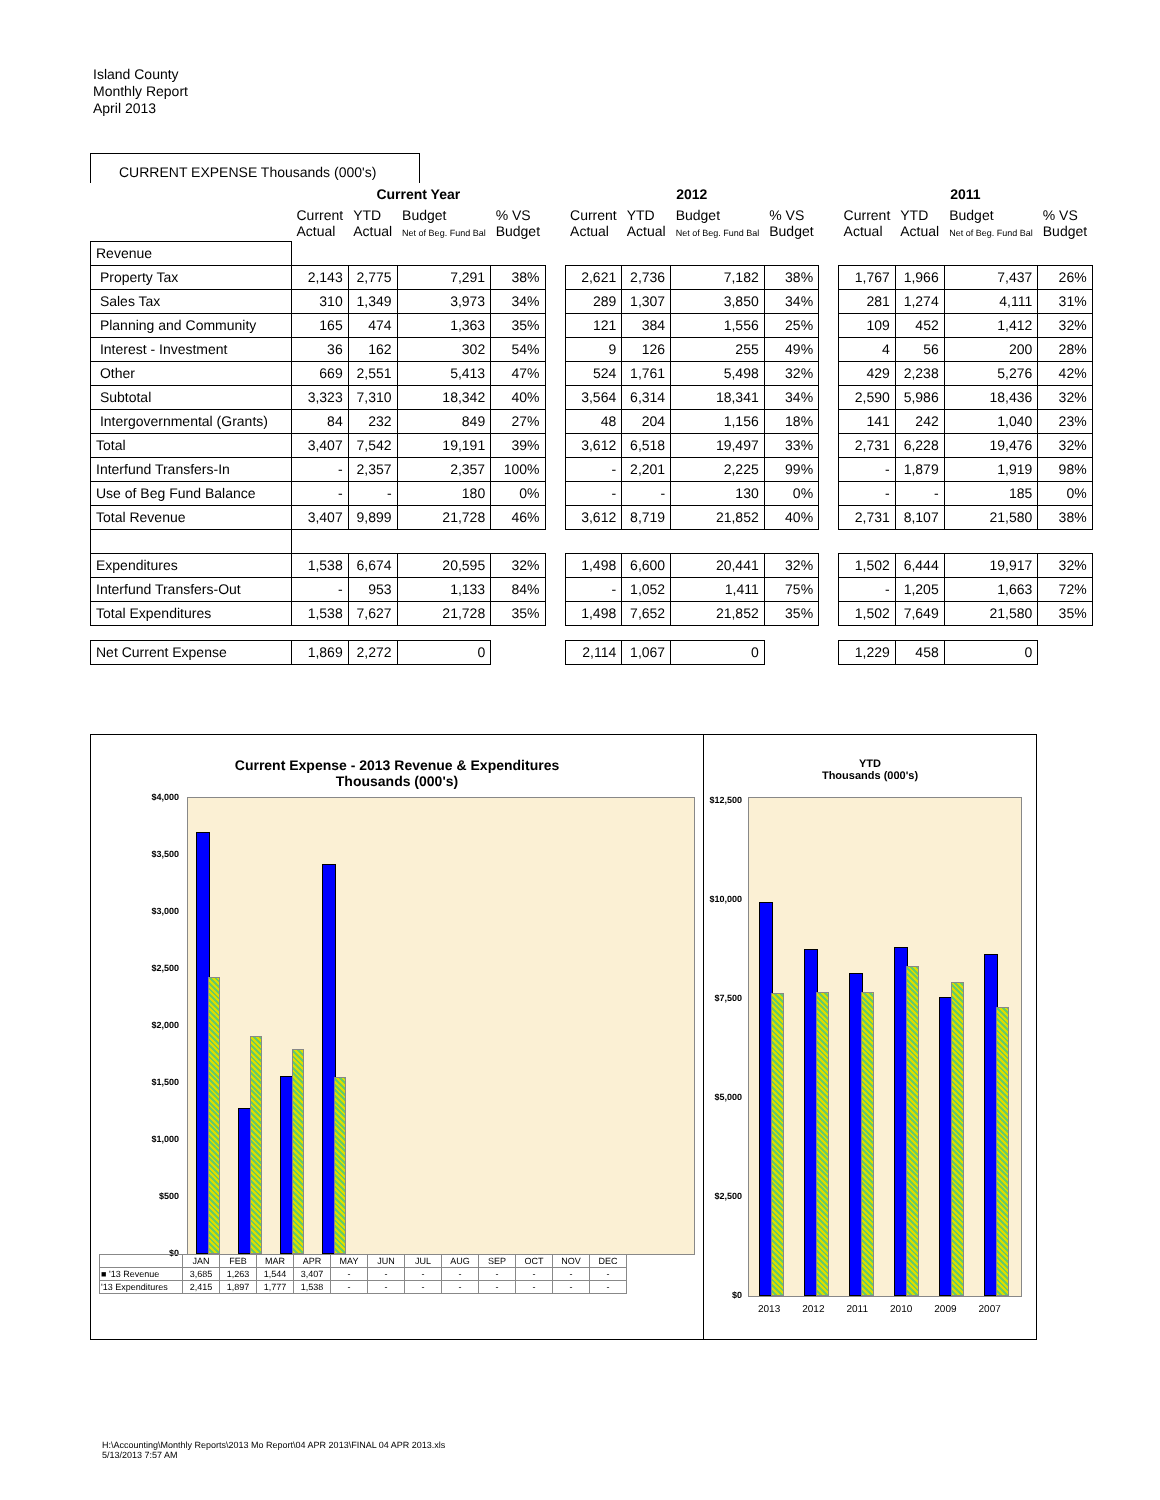Island County
Monthly Report
April 2013
CURRENT EXPENSE Thousands (000's)
| | Current Year | | | | | 2012 | | | | | 2011 | | | |
| --- | --- | --- | --- | --- | --- | --- | --- | --- | --- | --- | --- | --- | --- | --- |
| | Current Actual | YTD Actual | Budget Net of Beg. Fund Bal | % VS Budget | | Current Actual | YTD Actual | Budget Net of Beg. Fund Bal | % VS Budget | | Current Actual | YTD Actual | Budget Net of Beg. Fund Bal | % VS Budget |
| Revenue | | | | | | | | | | | | | | |
| Property Tax | 2,143 | 2,775 | 7,291 | 38% | | 2,621 | 2,736 | 7,182 | 38% | | 1,767 | 1,966 | 7,437 | 26% |
| Sales Tax | 310 | 1,349 | 3,973 | 34% | | 289 | 1,307 | 3,850 | 34% | | 281 | 1,274 | 4,111 | 31% |
| Planning and Community | 165 | 474 | 1,363 | 35% | | 121 | 384 | 1,556 | 25% | | 109 | 452 | 1,412 | 32% |
| Interest - Investment | 36 | 162 | 302 | 54% | | 9 | 126 | 255 | 49% | | 4 | 56 | 200 | 28% |
| Other | 669 | 2,551 | 5,413 | 47% | | 524 | 1,761 | 5,498 | 32% | | 429 | 2,238 | 5,276 | 42% |
| Subtotal | 3,323 | 7,310 | 18,342 | 40% | | 3,564 | 6,314 | 18,341 | 34% | | 2,590 | 5,986 | 18,436 | 32% |
| Intergovernmental (Grants) | 84 | 232 | 849 | 27% | | 48 | 204 | 1,156 | 18% | | 141 | 242 | 1,040 | 23% |
| Total | 3,407 | 7,542 | 19,191 | 39% | | 3,612 | 6,518 | 19,497 | 33% | | 2,731 | 6,228 | 19,476 | 32% |
| Interfund Transfers-In | - | 2,357 | 2,357 | 100% | | - | 2,201 | 2,225 | 99% | | - | 1,879 | 1,919 | 98% |
| Use of Beg Fund Balance | - | - | 180 | 0% | | - | - | 130 | 0% | | - | - | 185 | 0% |
| Total Revenue | 3,407 | 9,899 | 21,728 | 46% | | 3,612 | 8,719 | 21,852 | 40% | | 2,731 | 8,107 | 21,580 | 38% |
| Expenditures | 1,538 | 6,674 | 20,595 | 32% | | 1,498 | 6,600 | 20,441 | 32% | | 1,502 | 6,444 | 19,917 | 32% |
| Interfund Transfers-Out | - | 953 | 1,133 | 84% | | - | 1,052 | 1,411 | 75% | | - | 1,205 | 1,663 | 72% |
| Total Expenditures | 1,538 | 7,627 | 21,728 | 35% | | 1,498 | 7,652 | 21,852 | 35% | | 1,502 | 7,649 | 21,580 | 35% |
| Net Current Expense | 1,869 | 2,272 | 0 | | | 2,114 | 1,067 | 0 | | | 1,229 | 458 | 0 | |
Current Expense - 2013 Revenue & Expenditures
Thousands (000's)
$4,000
$3,500
$3,000
$2,500
$2,000
$1,500
$1,000
$500
$0
| | JAN | FEB | MAR | APR | MAY | JUN | JUL | AUG | SEP | OCT | NOV | DEC |
| ■ '13 Revenue | 3,685 | 1,263 | 1,544 | 3,407 | - | - | - | - | - | - | - | - |
| '13 Expenditures | 2,415 | 1,897 | 1,777 | 1,538 | - | - | - | - | - | - | - | - |
YTD
Thousands (000's)
$12,500
$10,000
$7,500
$5,000
$2,500
$0
2013 2012 2011 2010 2009 2007
H:\Accounting\Monthly Reports\2013 Mo Report\04 APR 2013\FINAL 04 APR 2013.xls
5/13/2013 7:57 AM